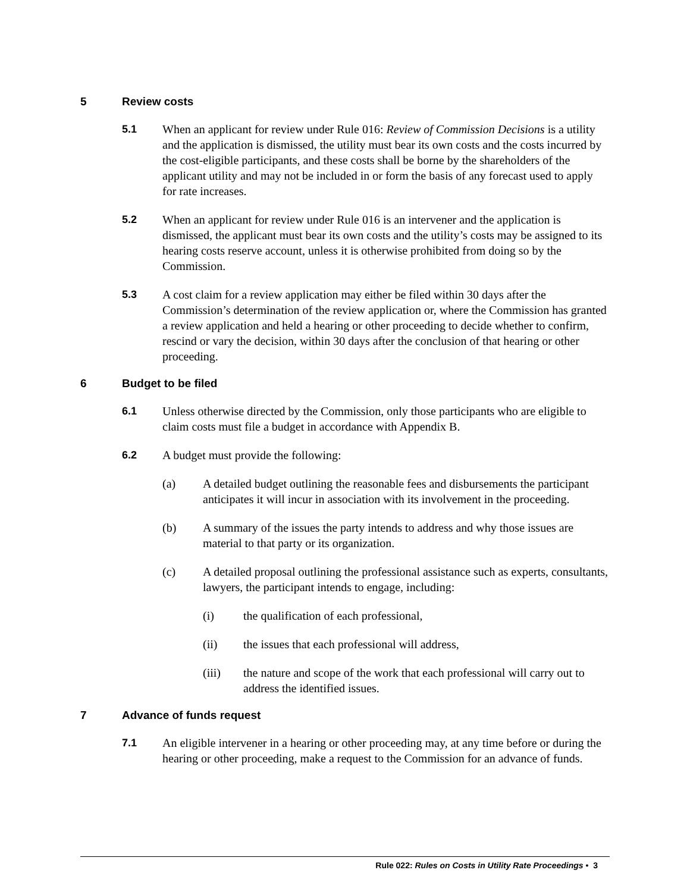5 Review costs
5.1 When an applicant for review under Rule 016: Review of Commission Decisions is a utility and the application is dismissed, the utility must bear its own costs and the costs incurred by the cost-eligible participants, and these costs shall be borne by the shareholders of the applicant utility and may not be included in or form the basis of any forecast used to apply for rate increases.
5.2 When an applicant for review under Rule 016 is an intervener and the application is dismissed, the applicant must bear its own costs and the utility’s costs may be assigned to its hearing costs reserve account, unless it is otherwise prohibited from doing so by the Commission.
5.3 A cost claim for a review application may either be filed within 30 days after the Commission’s determination of the review application or, where the Commission has granted a review application and held a hearing or other proceeding to decide whether to confirm, rescind or vary the decision, within 30 days after the conclusion of that hearing or other proceeding.
6 Budget to be filed
6.1 Unless otherwise directed by the Commission, only those participants who are eligible to claim costs must file a budget in accordance with Appendix B.
6.2 A budget must provide the following:
(a) A detailed budget outlining the reasonable fees and disbursements the participant anticipates it will incur in association with its involvement in the proceeding.
(b) A summary of the issues the party intends to address and why those issues are material to that party or its organization.
(c) A detailed proposal outlining the professional assistance such as experts, consultants, lawyers, the participant intends to engage, including:
(i) the qualification of each professional,
(ii) the issues that each professional will address,
(iii) the nature and scope of the work that each professional will carry out to address the identified issues.
7 Advance of funds request
7.1 An eligible intervener in a hearing or other proceeding may, at any time before or during the hearing or other proceeding, make a request to the Commission for an advance of funds.
Rule 022: Rules on Costs in Utility Rate Proceedings • 3